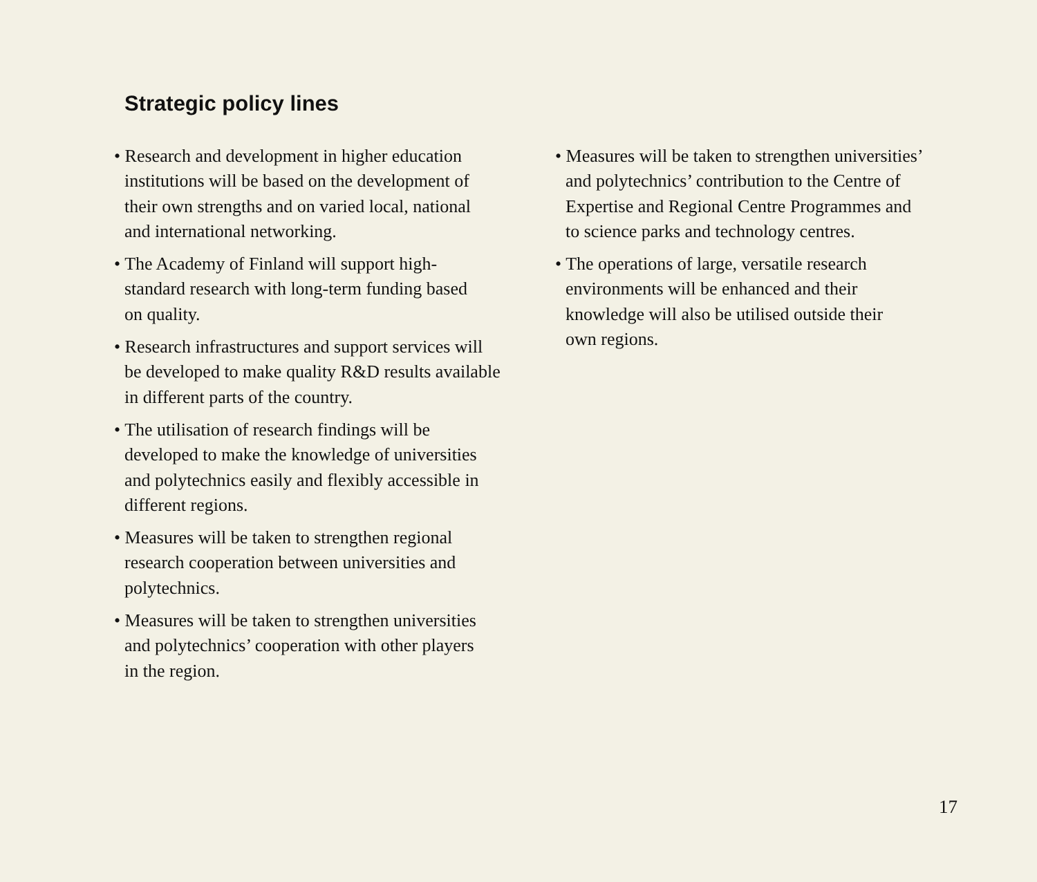Strategic policy lines
• Research and development in higher education
institutions will be based on the development of
their own strengths and on varied local, national
and international networking.
• The Academy of Finland will support high-
standard research with long-term funding based
on quality.
• Research infrastructures and support services will
be developed to make quality R&D results available
in different parts of the country.
• The utilisation of research findings will be
developed to make the knowledge of universities
and polytechnics easily and flexibly accessible in
different regions.
• Measures will be taken to strengthen regional
research cooperation between universities and
polytechnics.
• Measures will be taken to strengthen universities
and polytechnics’ cooperation with other players
in the region.
• Measures will be taken to strengthen universities’
and polytechnics’ contribution to the Centre of
Expertise and Regional Centre Programmes and
to science parks and technology centres.
• The operations of large, versatile research
environments will be enhanced and their
knowledge will also be utilised outside their
own regions.
17